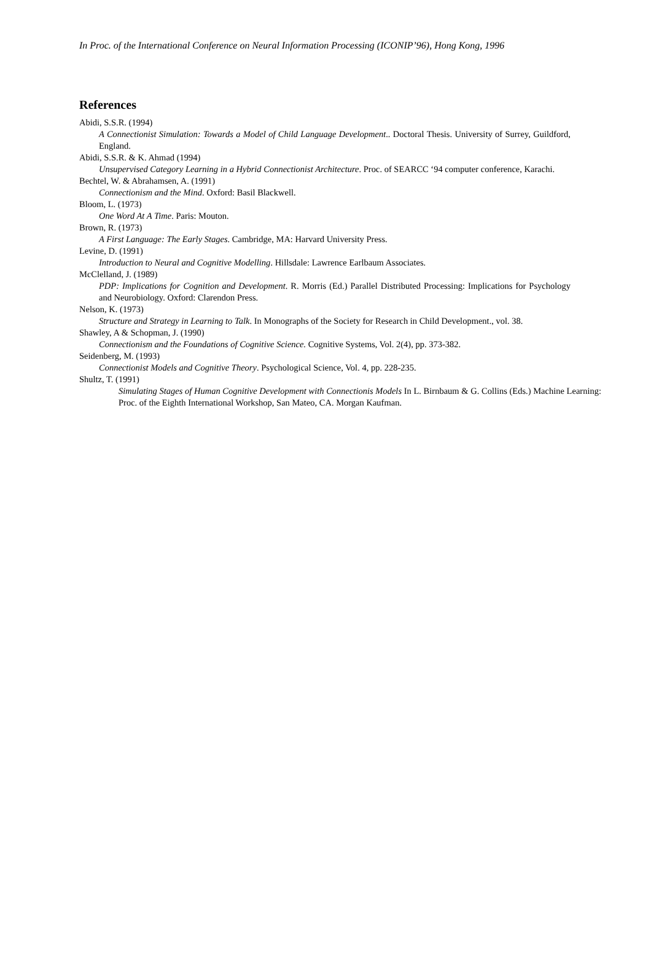In Proc. of the International Conference on Neural Information Processing (ICONIP’96), Hong Kong, 1996
References
Abidi, S.S.R. (1994)
A Connectionist Simulation: Towards a Model of Child Language Development.. Doctoral Thesis. University of Surrey, Guildford, England.
Abidi, S.S.R. & K. Ahmad (1994)
Unsupervised Category Learning in a Hybrid Connectionist Architecture. Proc. of SEARCC ‘94 computer conference, Karachi.
Bechtel, W. & Abrahamsen, A. (1991)
Connectionism and the Mind. Oxford: Basil Blackwell.
Bloom, L. (1973)
One Word At A Time. Paris: Mouton.
Brown, R. (1973)
A First Language: The Early Stages. Cambridge, MA: Harvard University Press.
Levine, D. (1991)
Introduction to Neural and Cognitive Modelling. Hillsdale: Lawrence Earlbaum Associates.
McClelland, J. (1989)
PDP: Implications for Cognition and Development. R. Morris (Ed.) Parallel Distributed Processing: Implications for Psychology and Neurobiology. Oxford: Clarendon Press.
Nelson, K. (1973)
Structure and Strategy in Learning to Talk. In Monographs of the Society for Research in Child Development., vol. 38.
Shawley, A & Schopman, J. (1990)
Connectionism and the Foundations of Cognitive Science. Cognitive Systems, Vol. 2(4), pp. 373-382.
Seidenberg, M. (1993)
Connectionist Models and Cognitive Theory. Psychological Science, Vol. 4, pp. 228-235.
Shultz, T. (1991)
Simulating Stages of Human Cognitive Development with Connectionis Models In L. Birnbaum & G. Collins (Eds.) Machine Learning: Proc. of the Eighth International Workshop, San Mateo, CA. Morgan Kaufman.